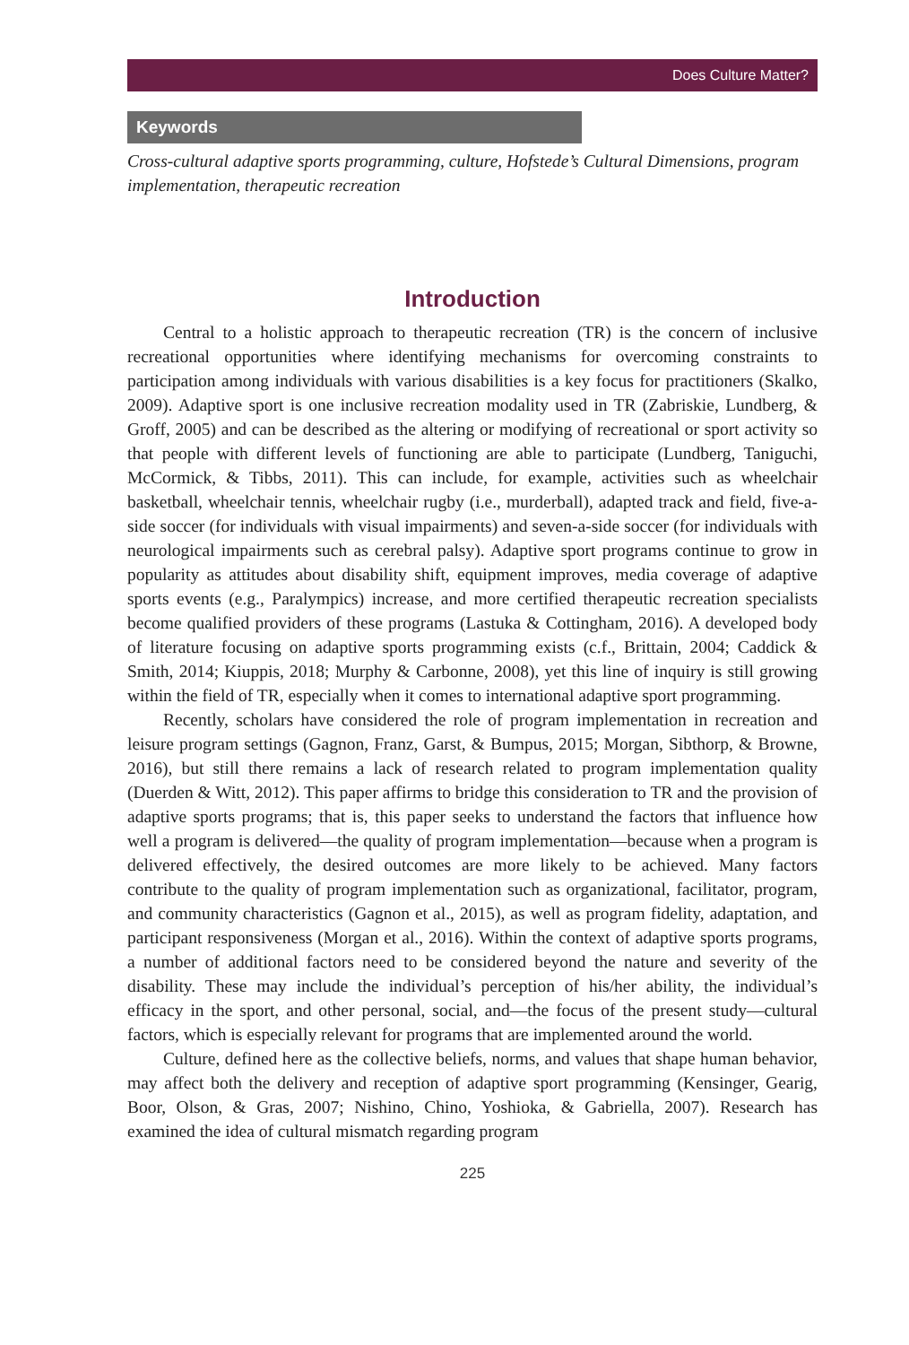Does Culture Matter?
Keywords
Cross-cultural adaptive sports programming, culture, Hofstede’s Cultural Dimensions, program implementation, therapeutic recreation
Introduction
Central to a holistic approach to therapeutic recreation (TR) is the concern of inclusive recreational opportunities where identifying mechanisms for overcoming constraints to participation among individuals with various disabilities is a key focus for practitioners (Skalko, 2009). Adaptive sport is one inclusive recreation modality used in TR (Zabriskie, Lundberg, & Groff, 2005) and can be described as the altering or modifying of recreational or sport activity so that people with different levels of functioning are able to participate (Lundberg, Taniguchi, McCormick, & Tibbs, 2011). This can include, for example, activities such as wheelchair basketball, wheelchair tennis, wheelchair rugby (i.e., murderball), adapted track and field, five-a-side soccer (for individuals with visual impairments) and seven-a-side soccer (for individuals with neurological impairments such as cerebral palsy). Adaptive sport programs continue to grow in popularity as attitudes about disability shift, equipment improves, media coverage of adaptive sports events (e.g., Paralympics) increase, and more certified therapeutic recreation specialists become qualified providers of these programs (Lastuka & Cottingham, 2016). A developed body of literature focusing on adaptive sports programming exists (c.f., Brittain, 2004; Caddick & Smith, 2014; Kiuppis, 2018; Murphy & Carbonne, 2008), yet this line of inquiry is still growing within the field of TR, especially when it comes to international adaptive sport programming.
Recently, scholars have considered the role of program implementation in recreation and leisure program settings (Gagnon, Franz, Garst, & Bumpus, 2015; Morgan, Sibthorp, & Browne, 2016), but still there remains a lack of research related to program implementation quality (Duerden & Witt, 2012). This paper affirms to bridge this consideration to TR and the provision of adaptive sports programs; that is, this paper seeks to understand the factors that influence how well a program is delivered—the quality of program implementation—because when a program is delivered effectively, the desired outcomes are more likely to be achieved. Many factors contribute to the quality of program implementation such as organizational, facilitator, program, and community characteristics (Gagnon et al., 2015), as well as program fidelity, adaptation, and participant responsiveness (Morgan et al., 2016). Within the context of adaptive sports programs, a number of additional factors need to be considered beyond the nature and severity of the disability. These may include the individual’s perception of his/her ability, the individual’s efficacy in the sport, and other personal, social, and—the focus of the present study—cultural factors, which is especially relevant for programs that are implemented around the world.
Culture, defined here as the collective beliefs, norms, and values that shape human behavior, may affect both the delivery and reception of adaptive sport programming (Kensinger, Gearig, Boor, Olson, & Gras, 2007; Nishino, Chino, Yoshioka, & Gabriella, 2007). Research has examined the idea of cultural mismatch regarding program
225